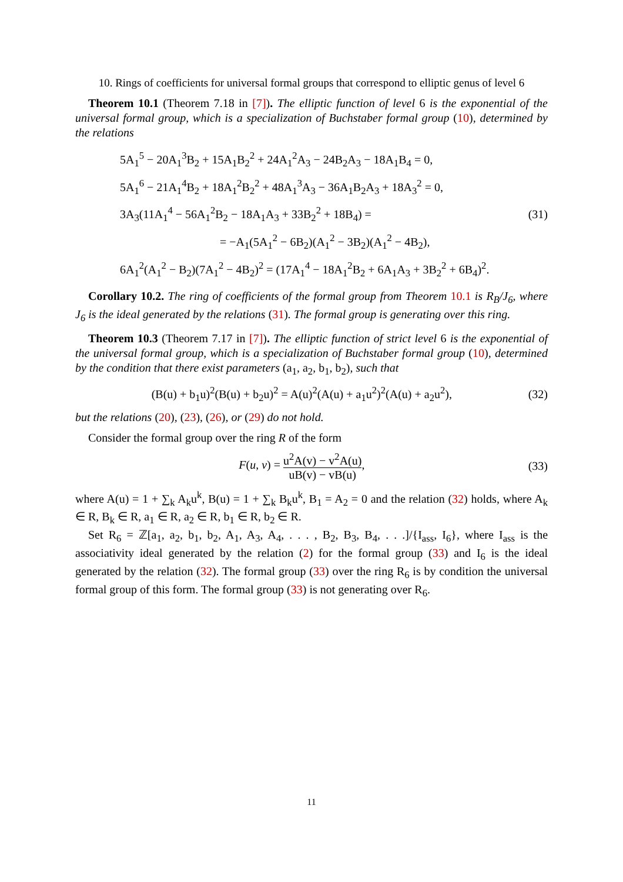10. Rings of coefficients for universal formal groups that correspond to elliptic genus of level 6
Theorem 10.1 (Theorem 7.18 in [7]). The elliptic function of level 6 is the exponential of the universal formal group, which is a specialization of Buchstaber formal group (10), determined by the relations
5A<sub>1</sub><sup>5</sup> − 20A<sub>1</sub><sup>3</sup>B<sub>2</sub> + 15A<sub>1</sub>B<sub>2</sub><sup>2</sup> + 24A<sub>1</sub><sup>2</sup>A<sub>3</sub> − 24B<sub>2</sub>A<sub>3</sub> − 18A<sub>1</sub>B<sub>4</sub> = 0,
5A<sub>1</sub><sup>6</sup> − 21A<sub>1</sub><sup>4</sup>B<sub>2</sub> + 18A<sub>1</sub><sup>2</sup>B<sub>2</sub><sup>2</sup> + 48A<sub>1</sub><sup>3</sup>A<sub>3</sub> − 36A<sub>1</sub>B<sub>2</sub>A<sub>3</sub> + 18A<sub>3</sub><sup>2</sup> = 0,
3A<sub>3</sub>(11A<sub>1</sub><sup>4</sup> − 56A<sub>1</sub><sup>2</sup>B<sub>2</sub> − 18A<sub>1</sub>A<sub>3</sub> + 33B<sub>2</sub><sup>2</sup> + 18B<sub>4</sub>) =
= −A<sub>1</sub>(5A<sub>1</sub><sup>2</sup> − 6B<sub>2</sub>)(A<sub>1</sub><sup>2</sup> − 3B<sub>2</sub>)(A<sub>1</sub><sup>2</sup> − 4B<sub>2</sub>),
6A<sub>1</sub><sup>2</sup>(A<sub>1</sub><sup>2</sup> − B<sub>2</sub>)(7A<sub>1</sub><sup>2</sup> − 4B<sub>2</sub>)<sup>2</sup> = (17A<sub>1</sub><sup>4</sup> − 18A<sub>1</sub><sup>2</sup>B<sub>2</sub> + 6A<sub>1</sub>A<sub>3</sub> + 3B<sub>2</sub><sup>2</sup> + 6B<sub>4</sub>)<sup>2</sup>.
(31)
Corollary 10.2. The ring of coefficients of the formal group from Theorem 10.1 is R<sub>B</sub>/J<sub>6</sub>, where J<sub>6</sub> is the ideal generated by the relations (31). The formal group is generating over this ring.
Theorem 10.3 (Theorem 7.17 in [7]). The elliptic function of strict level 6 is the exponential of the universal formal group, which is a specialization of Buchstaber formal group (10), determined by the condition that there exist parameters (a<sub>1</sub>, a<sub>2</sub>, b<sub>1</sub>, b<sub>2</sub>), such that
(B(u) + b<sub>1</sub>u)<sup>2</sup>(B(u) + b<sub>2</sub>u)<sup>2</sup> = A(u)<sup>2</sup>(A(u) + a<sub>1</sub>u<sup>2</sup>)<sup>2</sup>(A(u) + a<sub>2</sub>u<sup>2</sup>),
(32)
but the relations (20), (23), (26), or (29) do not hold.
Consider the formal group over the ring R of the form
F(u, v) = u<sup>2</sup>A(v) − v<sup>2</sup>A(u) uB(v) − vB(u),
(33)
where A(u) = 1 + ∑<sub>k</sub> A<sub>k</sub>u<sup>k</sup>, B(u) = 1 + ∑<sub>k</sub> B<sub>k</sub>u<sup>k</sup>, B<sub>1</sub> = A<sub>2</sub> = 0 and the relation (32) holds, where A<sub>k</sub> ∈ R, B<sub>k</sub> ∈ R, a<sub>1</sub> ∈ R, a<sub>2</sub> ∈ R, b<sub>1</sub> ∈ R, b<sub>2</sub> ∈ R.
Set R<sub>6</sub> = ℤ[a<sub>1</sub>, a<sub>2</sub>, b<sub>1</sub>, b<sub>2</sub>, A<sub>1</sub>, A<sub>3</sub>, A<sub>4</sub>, . . . , B<sub>2</sub>, B<sub>3</sub>, B<sub>4</sub>, . . .]/{I<sub>ass</sub>, I<sub>6</sub>}, where I<sub>ass</sub> is the associativity ideal generated by the relation (2) for the formal group (33) and I<sub>6</sub> is the ideal generated by the relation (32). The formal group (33) over the ring R<sub>6</sub> is by condition the universal formal group of this form. The formal group (33) is not generating over R<sub>6</sub>.
11